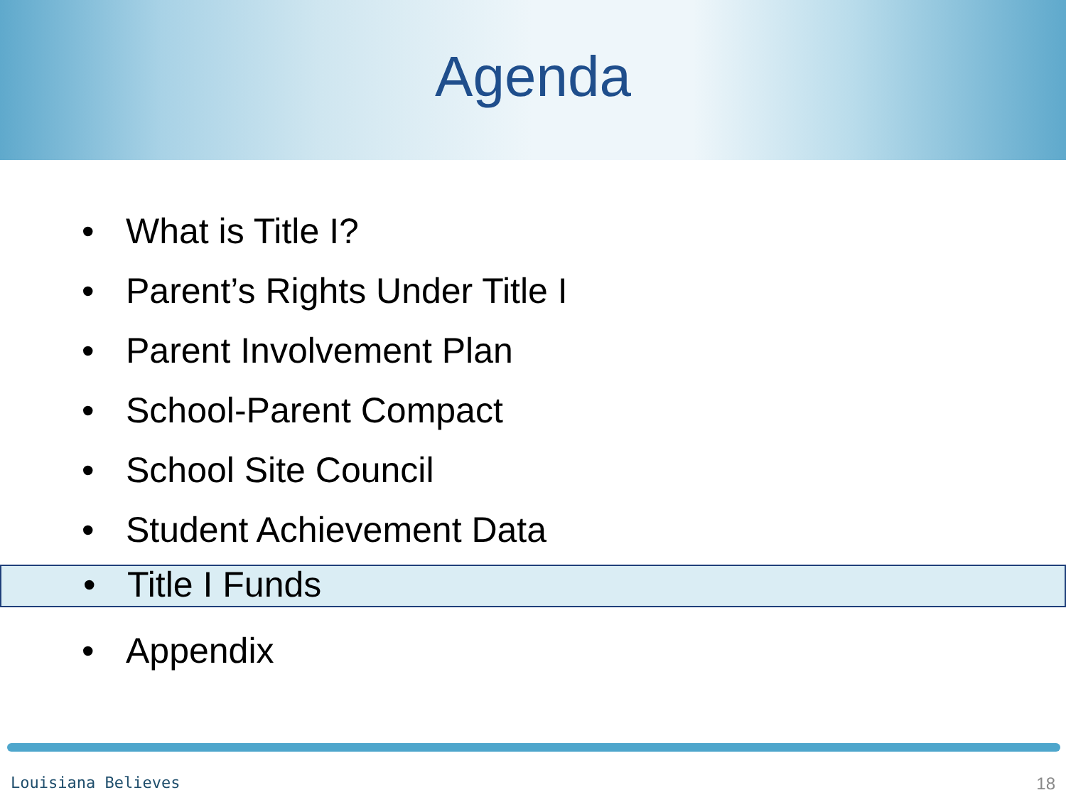Agenda
• What is Title I?
• Parent’s Rights Under Title I
• Parent Involvement Plan
• School-Parent Compact
• School Site Council
• Student Achievement Data
• Title I Funds
• Appendix
Louisiana Believes 18